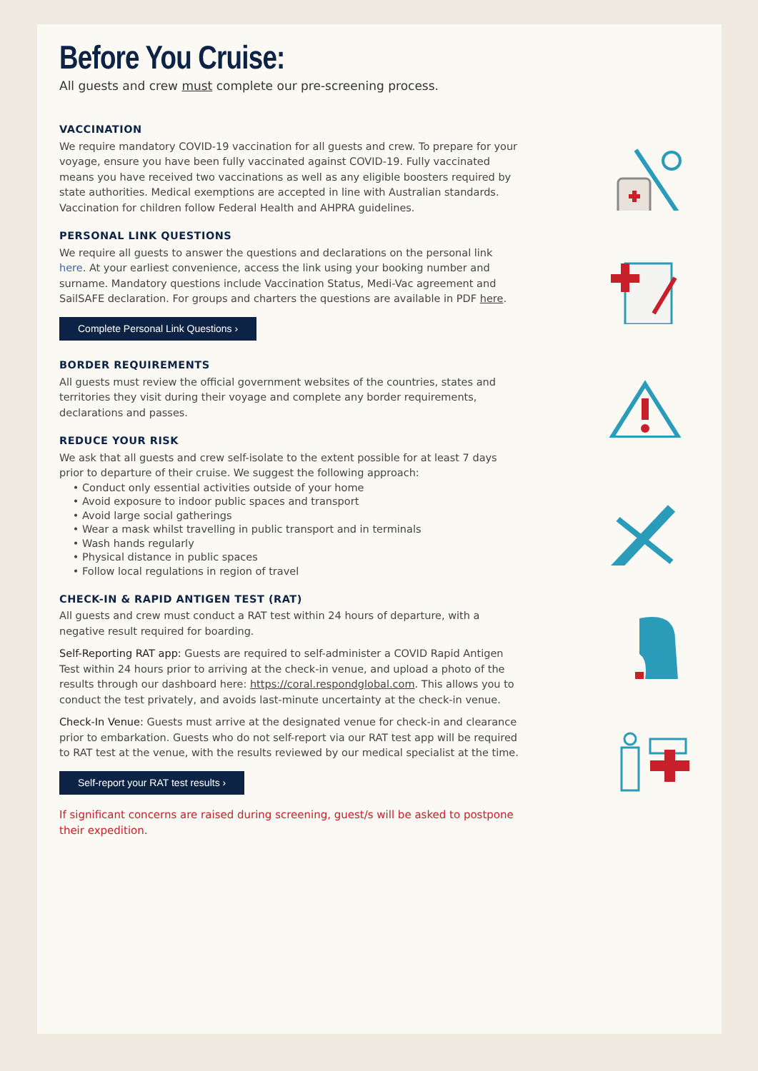Before You Cruise:
All guests and crew must complete our pre-screening process.
VACCINATION
We require mandatory COVID-19 vaccination for all guests and crew. To prepare for your voyage, ensure you have been fully vaccinated against COVID-19. Fully vaccinated means you have received two vaccinations as well as any eligible boosters required by state authorities. Medical exemptions are accepted in line with Australian standards. Vaccination for children follow Federal Health and AHPRA guidelines.
PERSONAL LINK QUESTIONS
We require all guests to answer the questions and declarations on the personal link here. At your earliest convenience, access the link using your booking number and surname. Mandatory questions include Vaccination Status, Medi-Vac agreement and SailSAFE declaration. For groups and charters the questions are available in PDF here.
Complete Personal Link Questions ›
BORDER REQUIREMENTS
All guests must review the official government websites of the countries, states and territories they visit during their voyage and complete any border requirements, declarations and passes.
REDUCE YOUR RISK
We ask that all guests and crew self-isolate to the extent possible for at least 7 days prior to departure of their cruise. We suggest the following approach:
Conduct only essential activities outside of your home
Avoid exposure to indoor public spaces and transport
Avoid large social gatherings
Wear a mask whilst travelling in public transport and in terminals
Wash hands regularly
Physical distance in public spaces
Follow local regulations in region of travel
CHECK-IN & RAPID ANTIGEN TEST (RAT)
All guests and crew must conduct a RAT test within 24 hours of departure, with a negative result required for boarding.
Self-Reporting RAT app: Guests are required to self-administer a COVID Rapid Antigen Test within 24 hours prior to arriving at the check-in venue, and upload a photo of the results through our dashboard here: https://coral.respondglobal.com. This allows you to conduct the test privately, and avoids last-minute uncertainty at the check-in venue.
Check-In Venue: Guests must arrive at the designated venue for check-in and clearance prior to embarkation. Guests who do not self-report via our RAT test app will be required to RAT test at the venue, with the results reviewed by our medical specialist at the time.
Self-report your RAT test results ›
If significant concerns are raised during screening, guest/s will be asked to postpone their expedition.